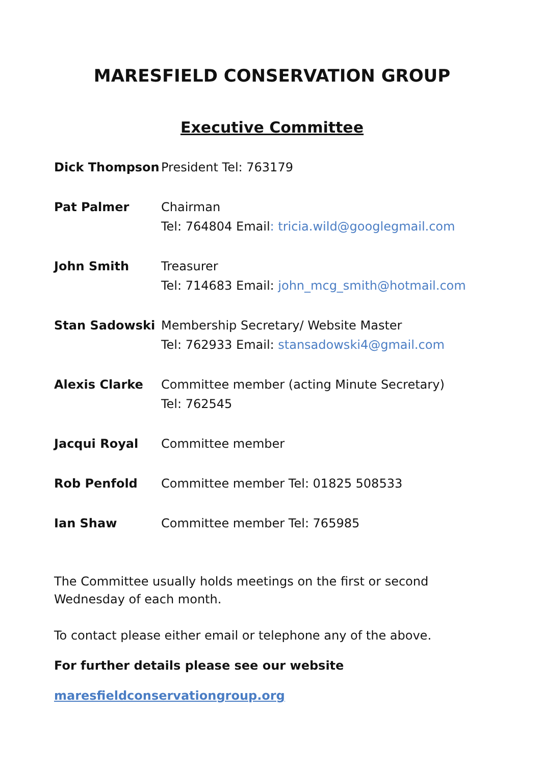MARESFIELD CONSERVATION GROUP
Executive Committee
Dick Thompson President Tel: 763179
Pat Palmer Chairman
Tel: 764804 Email: tricia.wild@googlegmail.com
John Smith Treasurer
Tel: 714683 Email: john_mcg_smith@hotmail.com
Stan Sadowski Membership Secretary/ Website Master
Tel: 762933 Email: stansadowski4@gmail.com
Alexis Clarke Committee member (acting Minute Secretary)
Tel: 762545
Jacqui Royal Committee member
Rob Penfold Committee member Tel: 01825 508533
Ian Shaw Committee member Tel: 765985
The Committee usually holds meetings on the first or second Wednesday of each month.
To contact please either email or telephone any of the above.
For further details please see our website
maresfieldconservationgroup.org